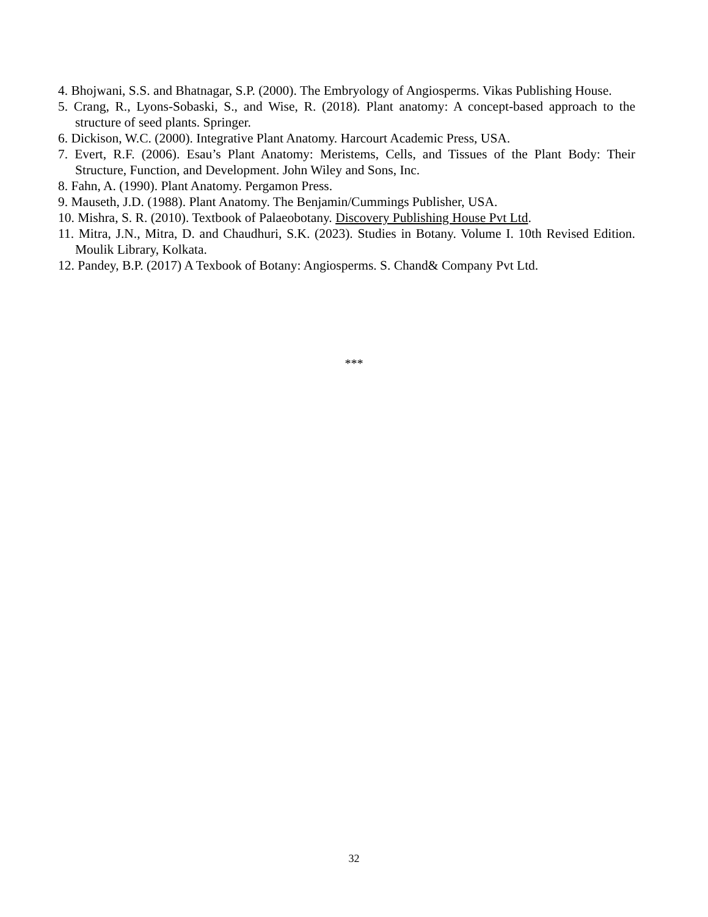4. Bhojwani, S.S. and Bhatnagar, S.P. (2000). The Embryology of Angiosperms. Vikas Publishing House.
5. Crang, R., Lyons-Sobaski, S., and Wise, R. (2018). Plant anatomy: A concept-based approach to the structure of seed plants. Springer.
6. Dickison, W.C. (2000). Integrative Plant Anatomy. Harcourt Academic Press, USA.
7. Evert, R.F. (2006). Esau’s Plant Anatomy: Meristems, Cells, and Tissues of the Plant Body: Their Structure, Function, and Development. John Wiley and Sons, Inc.
8. Fahn, A. (1990). Plant Anatomy. Pergamon Press.
9. Mauseth, J.D. (1988). Plant Anatomy. The Benjamin/Cummings Publisher, USA.
10. Mishra, S. R. (2010). Textbook of Palaeobotany. Discovery Publishing House Pvt Ltd.
11. Mitra, J.N., Mitra, D. and Chaudhuri, S.K. (2023). Studies in Botany. Volume I. 10th Revised Edition. Moulik Library, Kolkata.
12. Pandey, B.P. (2017) A Texbook of Botany: Angiosperms. S. Chand& Company Pvt Ltd.
***
32